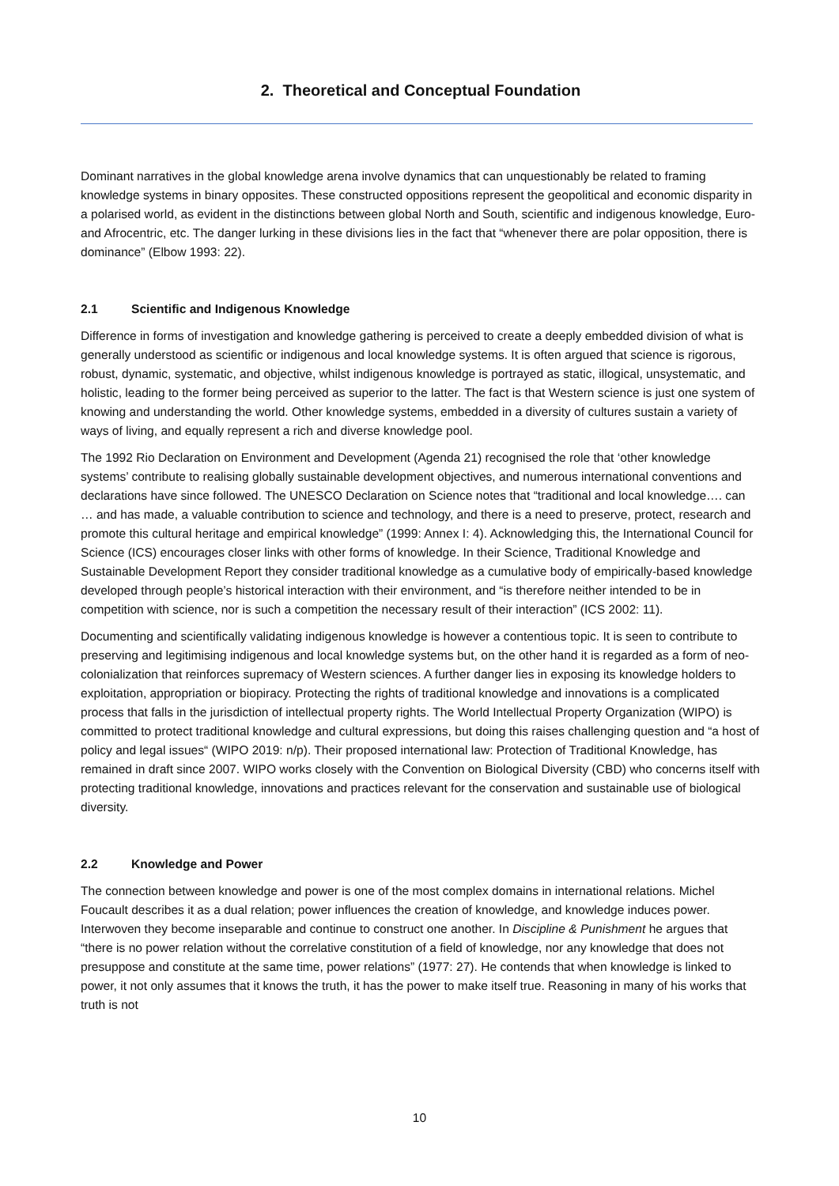2. Theoretical and Conceptual Foundation
Dominant narratives in the global knowledge arena involve dynamics that can unquestionably be related to framing knowledge systems in binary opposites. These constructed oppositions represent the geopolitical and economic disparity in a polarised world, as evident in the distinctions between global North and South, scientific and indigenous knowledge, Euro- and Afrocentric, etc. The danger lurking in these divisions lies in the fact that “whenever there are polar opposition, there is dominance” (Elbow 1993: 22).
2.1 Scientific and Indigenous Knowledge
Difference in forms of investigation and knowledge gathering is perceived to create a deeply embedded division of what is generally understood as scientific or indigenous and local knowledge systems. It is often argued that science is rigorous, robust, dynamic, systematic, and objective, whilst indigenous knowledge is portrayed as static, illogical, unsystematic, and holistic, leading to the former being perceived as superior to the latter. The fact is that Western science is just one system of knowing and understanding the world. Other knowledge systems, embedded in a diversity of cultures sustain a variety of ways of living, and equally represent a rich and diverse knowledge pool.
The 1992 Rio Declaration on Environment and Development (Agenda 21) recognised the role that ‘other knowledge systems’ contribute to realising globally sustainable development objectives, and numerous international conventions and declarations have since followed. The UNESCO Declaration on Science notes that “traditional and local knowledge…. can … and has made, a valuable contribution to science and technology, and there is a need to preserve, protect, research and promote this cultural heritage and empirical knowledge” (1999: Annex I: 4). Acknowledging this, the International Council for Science (ICS) encourages closer links with other forms of knowledge. In their Science, Traditional Knowledge and Sustainable Development Report they consider traditional knowledge as a cumulative body of empirically-based knowledge developed through people’s historical interaction with their environment, and “is therefore neither intended to be in competition with science, nor is such a competition the necessary result of their interaction” (ICS 2002: 11).
Documenting and scientifically validating indigenous knowledge is however a contentious topic. It is seen to contribute to preserving and legitimising indigenous and local knowledge systems but, on the other hand it is regarded as a form of neo-colonialization that reinforces supremacy of Western sciences. A further danger lies in exposing its knowledge holders to exploitation, appropriation or biopiracy. Protecting the rights of traditional knowledge and innovations is a complicated process that falls in the jurisdiction of intellectual property rights. The World Intellectual Property Organization (WIPO) is committed to protect traditional knowledge and cultural expressions, but doing this raises challenging question and “a host of policy and legal issues“ (WIPO 2019: n/p). Their proposed international law: Protection of Traditional Knowledge, has remained in draft since 2007. WIPO works closely with the Convention on Biological Diversity (CBD) who concerns itself with protecting traditional knowledge, innovations and practices relevant for the conservation and sustainable use of biological diversity.
2.2 Knowledge and Power
The connection between knowledge and power is one of the most complex domains in international relations. Michel Foucault describes it as a dual relation; power influences the creation of knowledge, and knowledge induces power. Interwoven they become inseparable and continue to construct one another. In Discipline & Punishment he argues that “there is no power relation without the correlative constitution of a field of knowledge, nor any knowledge that does not presuppose and constitute at the same time, power relations” (1977: 27). He contends that when knowledge is linked to power, it not only assumes that it knows the truth, it has the power to make itself true. Reasoning in many of his works that truth is not
10